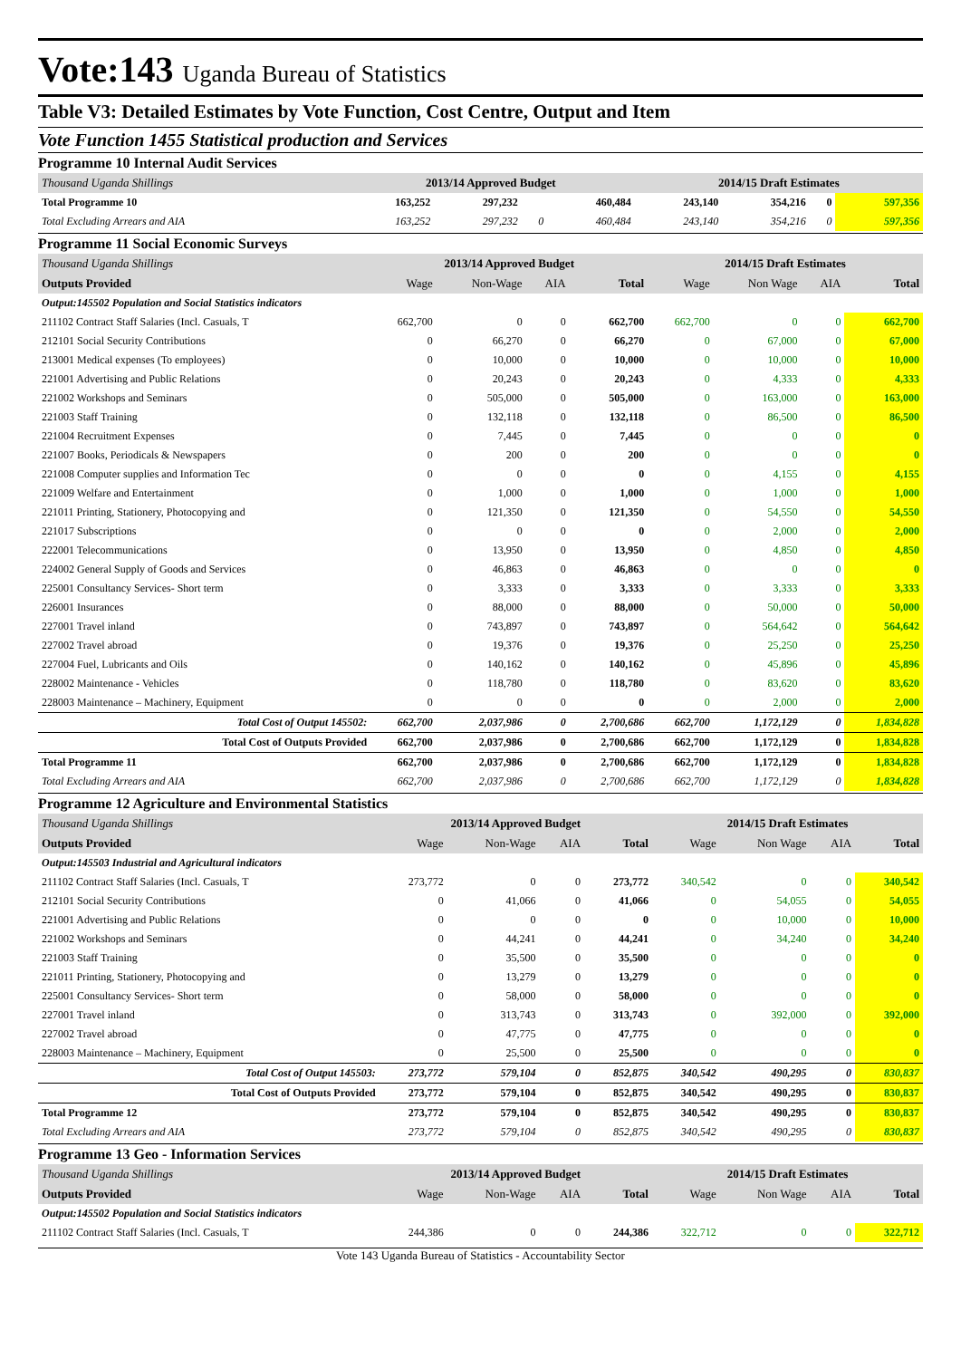Vote:143 Uganda Bureau of Statistics
Table V3: Detailed Estimates by Vote Function, Cost Centre, Output and Item
Vote Function 1455 Statistical production and Services
Programme 10 Internal Audit Services
| Thousand Uganda Shillings | 2013/14 Approved Budget | | | | 2014/15 Draft Estimates | | | |
| Total Programme 10 | 163,252 | 297,232 | | 460,484 | 243,140 | 354,216 | 0 | 597,356 |
| Total Excluding Arrears and AIA | 163,252 | 297,232 | 0 | 460,484 | 243,140 | 354,216 | 0 | 597,356 |
Programme 11 Social Economic Surveys
| Thousand Uganda Shillings | 2013/14 Approved Budget | | | | 2014/15 Draft Estimates | | | |
| Outputs Provided | Wage | Non-Wage | AIA | Total | Wage | Non Wage | AIA | Total |
| Output:145502 Population and Social Statistics indicators | | | | | | | | |
| 211102 Contract Staff Salaries (Incl. Casuals, T | 662,700 | 0 | 0 | 662,700 | 662,700 | 0 | 0 | 662,700 |
| 212101 Social Security Contributions | 0 | 66,270 | 0 | 66,270 | 0 | 67,000 | 0 | 67,000 |
| 213001 Medical expenses (To employees) | 0 | 10,000 | 0 | 10,000 | 0 | 10,000 | 0 | 10,000 |
| 221001 Advertising and Public Relations | 0 | 20,243 | 0 | 20,243 | 0 | 4,333 | 0 | 4,333 |
| 221002 Workshops and Seminars | 0 | 505,000 | 0 | 505,000 | 0 | 163,000 | 0 | 163,000 |
| 221003 Staff Training | 0 | 132,118 | 0 | 132,118 | 0 | 86,500 | 0 | 86,500 |
| 221004 Recruitment Expenses | 0 | 7,445 | 0 | 7,445 | 0 | 0 | 0 | 0 |
| 221007 Books, Periodicals & Newspapers | 0 | 200 | 0 | 200 | 0 | 0 | 0 | 0 |
| 221008 Computer supplies and Information Tec | 0 | 0 | 0 | 0 | 0 | 4,155 | 0 | 4,155 |
| 221009 Welfare and Entertainment | 0 | 1,000 | 0 | 1,000 | 0 | 1,000 | 0 | 1,000 |
| 221011 Printing, Stationery, Photocopying and | 0 | 121,350 | 0 | 121,350 | 0 | 54,550 | 0 | 54,550 |
| 221017 Subscriptions | 0 | 0 | 0 | 0 | 0 | 2,000 | 0 | 2,000 |
| 222001 Telecommunications | 0 | 13,950 | 0 | 13,950 | 0 | 4,850 | 0 | 4,850 |
| 224002 General Supply of Goods and Services | 0 | 46,863 | 0 | 46,863 | 0 | 0 | 0 | 0 |
| 225001 Consultancy Services- Short term | 0 | 3,333 | 0 | 3,333 | 0 | 3,333 | 0 | 3,333 |
| 226001 Insurances | 0 | 88,000 | 0 | 88,000 | 0 | 50,000 | 0 | 50,000 |
| 227001 Travel inland | 0 | 743,897 | 0 | 743,897 | 0 | 564,642 | 0 | 564,642 |
| 227002 Travel abroad | 0 | 19,376 | 0 | 19,376 | 0 | 25,250 | 0 | 25,250 |
| 227004 Fuel, Lubricants and Oils | 0 | 140,162 | 0 | 140,162 | 0 | 45,896 | 0 | 45,896 |
| 228002 Maintenance - Vehicles | 0 | 118,780 | 0 | 118,780 | 0 | 83,620 | 0 | 83,620 |
| 228003 Maintenance – Machinery, Equipment | 0 | 0 | 0 | 0 | 0 | 2,000 | 0 | 2,000 |
| Total Cost of Output 145502: | 662,700 | 2,037,986 | 0 | 2,700,686 | 662,700 | 1,172,129 | 0 | 1,834,828 |
| Total Cost of Outputs Provided | 662,700 | 2,037,986 | 0 | 2,700,686 | 662,700 | 1,172,129 | 0 | 1,834,828 |
| Total Programme 11 | 662,700 | 2,037,986 | 0 | 2,700,686 | 662,700 | 1,172,129 | 0 | 1,834,828 |
| Total Excluding Arrears and AIA | 662,700 | 2,037,986 | 0 | 2,700,686 | 662,700 | 1,172,129 | 0 | 1,834,828 |
Programme 12 Agriculture and Environmental Statistics
| Thousand Uganda Shillings | 2013/14 Approved Budget | | | | 2014/15 Draft Estimates | | | |
| Outputs Provided | Wage | Non-Wage | AIA | Total | Wage | Non Wage | AIA | Total |
| Output:145503 Industrial and Agricultural indicators | | | | | | | | |
| 211102 Contract Staff Salaries (Incl. Casuals, T | 273,772 | 0 | 0 | 273,772 | 340,542 | 0 | 0 | 340,542 |
| 212101 Social Security Contributions | 0 | 41,066 | 0 | 41,066 | 0 | 54,055 | 0 | 54,055 |
| 221001 Advertising and Public Relations | 0 | 0 | 0 | 0 | 0 | 10,000 | 0 | 10,000 |
| 221002 Workshops and Seminars | 0 | 44,241 | 0 | 44,241 | 0 | 34,240 | 0 | 34,240 |
| 221003 Staff Training | 0 | 35,500 | 0 | 35,500 | 0 | 0 | 0 | 0 |
| 221011 Printing, Stationery, Photocopying and | 0 | 13,279 | 0 | 13,279 | 0 | 0 | 0 | 0 |
| 225001 Consultancy Services- Short term | 0 | 58,000 | 0 | 58,000 | 0 | 0 | 0 | 0 |
| 227001 Travel inland | 0 | 313,743 | 0 | 313,743 | 0 | 392,000 | 0 | 392,000 |
| 227002 Travel abroad | 0 | 47,775 | 0 | 47,775 | 0 | 0 | 0 | 0 |
| 228003 Maintenance – Machinery, Equipment | 0 | 25,500 | 0 | 25,500 | 0 | 0 | 0 | 0 |
| Total Cost of Output 145503: | 273,772 | 579,104 | 0 | 852,875 | 340,542 | 490,295 | 0 | 830,837 |
| Total Cost of Outputs Provided | 273,772 | 579,104 | 0 | 852,875 | 340,542 | 490,295 | 0 | 830,837 |
| Total Programme 12 | 273,772 | 579,104 | 0 | 852,875 | 340,542 | 490,295 | 0 | 830,837 |
| Total Excluding Arrears and AIA | 273,772 | 579,104 | 0 | 852,875 | 340,542 | 490,295 | 0 | 830,837 |
Programme 13 Geo - Information Services
| Thousand Uganda Shillings | 2013/14 Approved Budget | | | | 2014/15 Draft Estimates | | | |
| Outputs Provided | Wage | Non-Wage | AIA | Total | Wage | Non Wage | AIA | Total |
| Output:145502 Population and Social Statistics indicators | | | | | | | | |
| 211102 Contract Staff Salaries (Incl. Casuals, T | 244,386 | 0 | 0 | 244,386 | 322,712 | 0 | 0 | 322,712 |
Vote 143 Uganda Bureau of Statistics - Accountability Sector